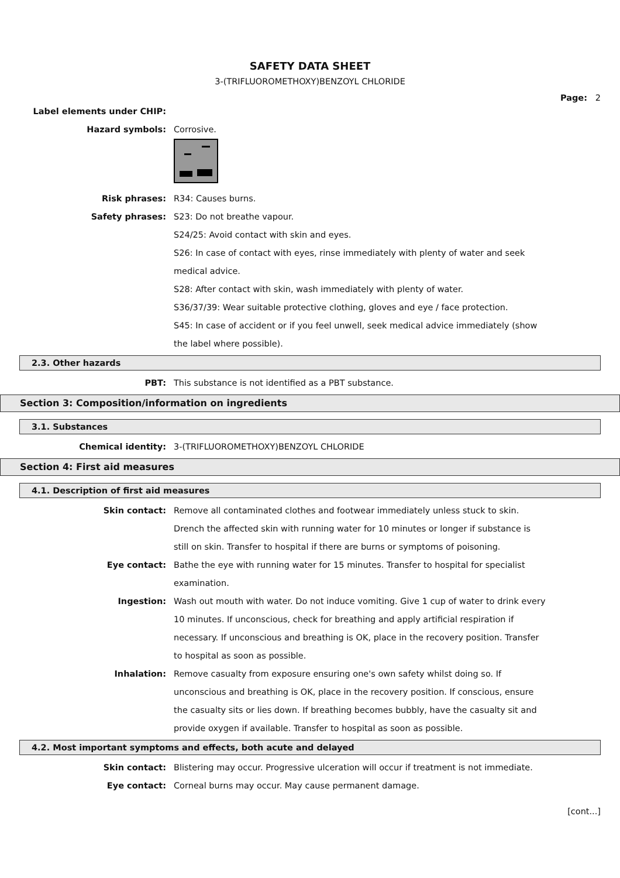SAFETY DATA SHEET
3-(TRIFLUOROMETHOXY)BENZOYL CHLORIDE
Page: 2
Label elements under CHIP:
Hazard symbols: Corrosive.
Risk phrases: R34: Causes burns.
Safety phrases: S23: Do not breathe vapour.
S24/25: Avoid contact with skin and eyes.
S26: In case of contact with eyes, rinse immediately with plenty of water and seek medical advice.
S28: After contact with skin, wash immediately with plenty of water.
S36/37/39: Wear suitable protective clothing, gloves and eye / face protection.
S45: In case of accident or if you feel unwell, seek medical advice immediately (show the label where possible).
2.3. Other hazards
PBT: This substance is not identified as a PBT substance.
Section 3: Composition/information on ingredients
3.1. Substances
Chemical identity: 3-(TRIFLUOROMETHOXY)BENZOYL CHLORIDE
Section 4: First aid measures
4.1. Description of first aid measures
Skin contact: Remove all contaminated clothes and footwear immediately unless stuck to skin. Drench the affected skin with running water for 10 minutes or longer if substance is still on skin. Transfer to hospital if there are burns or symptoms of poisoning.
Eye contact: Bathe the eye with running water for 15 minutes. Transfer to hospital for specialist examination.
Ingestion: Wash out mouth with water. Do not induce vomiting. Give 1 cup of water to drink every 10 minutes. If unconscious, check for breathing and apply artificial respiration if necessary. If unconscious and breathing is OK, place in the recovery position. Transfer to hospital as soon as possible.
Inhalation: Remove casualty from exposure ensuring one's own safety whilst doing so. If unconscious and breathing is OK, place in the recovery position. If conscious, ensure the casualty sits or lies down. If breathing becomes bubbly, have the casualty sit and provide oxygen if available. Transfer to hospital as soon as possible.
4.2. Most important symptoms and effects, both acute and delayed
Skin contact: Blistering may occur. Progressive ulceration will occur if treatment is not immediate.
Eye contact: Corneal burns may occur. May cause permanent damage.
[cont...]